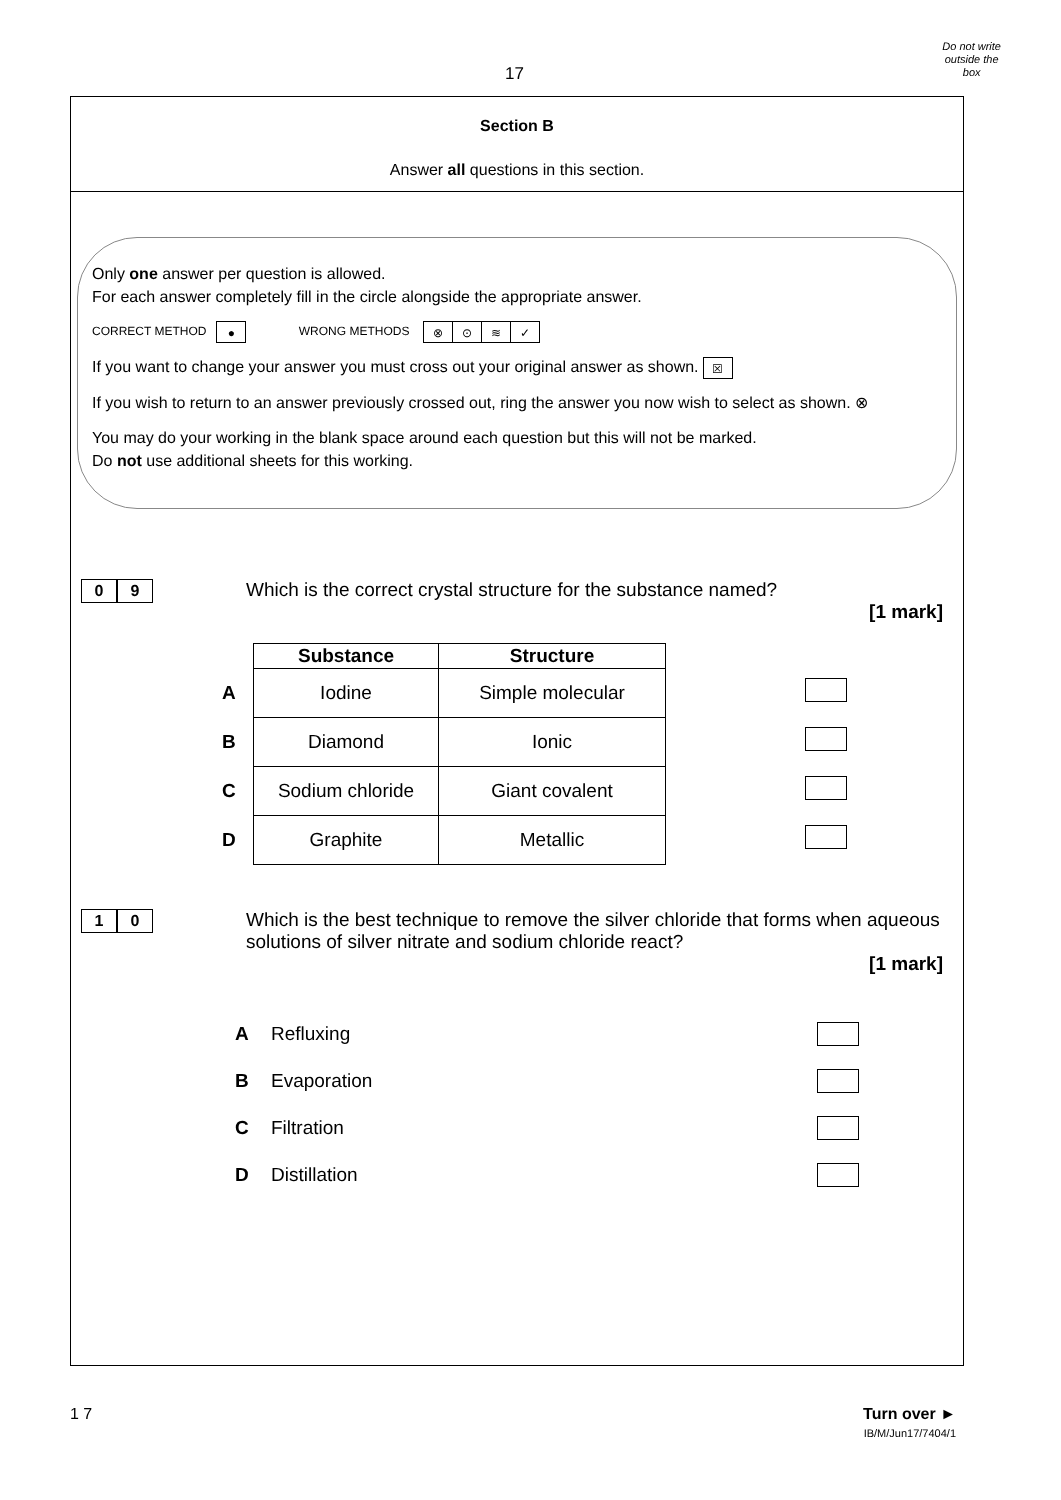17
Do not write
outside the
box
Section B
Answer all questions in this section.
Only one answer per question is allowed.
For each answer completely fill in the circle alongside the appropriate answer.
CORRECT METHOD ● WRONG METHODS ⊗ ⊙ ≋ ✓
If you want to change your answer you must cross out your original answer as shown. ☒
If you wish to return to an answer previously crossed out, ring the answer you now wish to select as shown. ⊗
You may do your working in the blank space around each question but this will not be marked.
Do not use additional sheets for this working.
0 9
Which is the correct crystal structure for the substance named?
[1 mark]
| | Substance | Structure | |
| A | Iodine | Simple molecular | |
| B | Diamond | Ionic | |
| C | Sodium chloride | Giant covalent | |
| D | Graphite | Metallic | |
1 0
Which is the best technique to remove the silver chloride that forms when aqueous solutions of silver nitrate and sodium chloride react?
[1 mark]
A Refluxing
B Evaporation
C Filtration
D Distillation
1 7 Turn over ►
IB/M/Jun17/7404/1